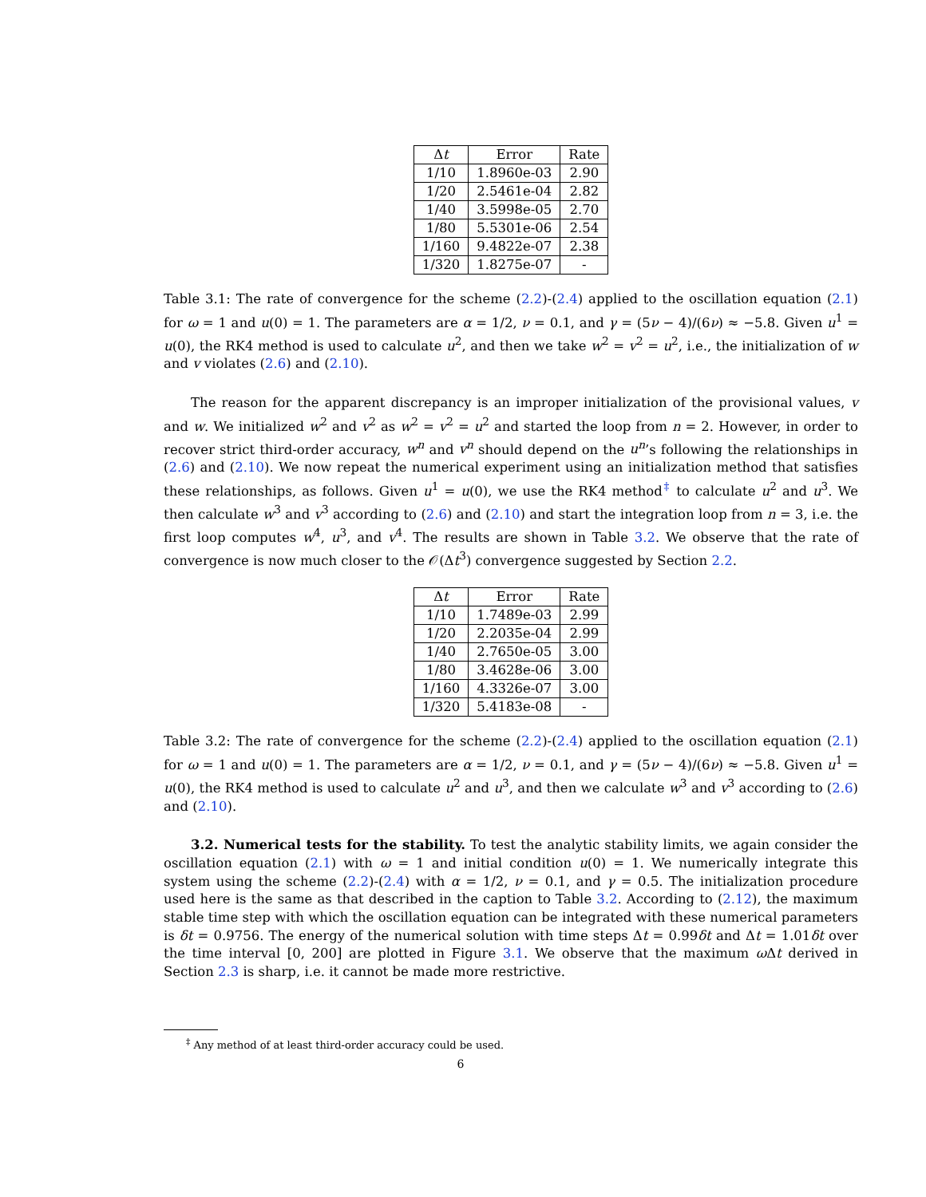| Δ t | Error | Rate |
| --- | --- | --- |
| 1/10 | 1.8960e-03 | 2.90 |
| 1/20 | 2.5461e-04 | 2.82 |
| 1/40 | 3.5998e-05 | 2.70 |
| 1/80 | 5.5301e-06 | 2.54 |
| 1/160 | 9.4822e-07 | 2.38 |
| 1/320 | 1.8275e-07 | - |
Table 3.1: The rate of convergence for the scheme (2.2)-(2.4) applied to the oscillation equation (2.1) for ω = 1 and u(0) = 1. The parameters are α = 1/2, ν = 0.1, and γ = (5ν − 4)/(6ν) ≈ −5.8. Given u<sup>1</sup> = u(0), the RK4 method is used to calculate u<sup>2</sup>, and then we take w<sup>2</sup> = v<sup>2</sup> = u<sup>2</sup>, i.e., the initialization of w and v violates (2.6) and (2.10).
The reason for the apparent discrepancy is an improper initialization of the provisional values, v and w. We initialized w<sup>2</sup> and v<sup>2</sup> as w<sup>2</sup> = v<sup>2</sup> = u<sup>2</sup> and started the loop from n = 2. However, in order to recover strict third-order accuracy, w<sup>n</sup> and v<sup>n</sup> should depend on the u<sup>n</sup>’s following the relationships in (2.6) and (2.10). We now repeat the numerical experiment using an initialization method that satisfies these relationships, as follows. Given u<sup>1</sup> = u(0), we use the RK4 method<sup>‡</sup> to calculate u<sup>2</sup> and u<sup>3</sup>. We then calculate w<sup>3</sup> and v<sup>3</sup> according to (2.6) and (2.10) and start the integration loop from n = 3, i.e. the first loop computes w<sup>4</sup>, u<sup>3</sup>, and v<sup>4</sup>. The results are shown in Table 3.2. We observe that the rate of convergence is now much closer to the 𝒪(Δt<sup>3</sup>) convergence suggested by Section 2.2.
| Δ t | Error | Rate |
| --- | --- | --- |
| 1/10 | 1.7489e-03 | 2.99 |
| 1/20 | 2.2035e-04 | 2.99 |
| 1/40 | 2.7650e-05 | 3.00 |
| 1/80 | 3.4628e-06 | 3.00 |
| 1/160 | 4.3326e-07 | 3.00 |
| 1/320 | 5.4183e-08 | - |
Table 3.2: The rate of convergence for the scheme (2.2)-(2.4) applied to the oscillation equation (2.1) for ω = 1 and u(0) = 1. The parameters are α = 1/2, ν = 0.1, and γ = (5ν − 4)/(6ν) ≈ −5.8. Given u<sup>1</sup> = u(0), the RK4 method is used to calculate u<sup>2</sup> and u<sup>3</sup>, and then we calculate w<sup>3</sup> and v<sup>3</sup> according to (2.6) and (2.10).
3.2. Numerical tests for the stability. To test the analytic stability limits, we again consider the oscillation equation (2.1) with ω = 1 and initial condition u(0) = 1. We numerically integrate this system using the scheme (2.2)-(2.4) with α = 1/2, ν = 0.1, and γ = 0.5. The initialization procedure used here is the same as that described in the caption to Table 3.2. According to (2.12), the maximum stable time step with which the oscillation equation can be integrated with these numerical parameters is δt = 0.9756. The energy of the numerical solution with time steps Δt = 0.99δt and Δt = 1.01δt over the time interval [0, 200] are plotted in Figure 3.1. We observe that the maximum ω Δt derived in Section 2.3 is sharp, i.e. it cannot be made more restrictive.
<sup>‡</sup> Any method of at least third-order accuracy could be used.
6